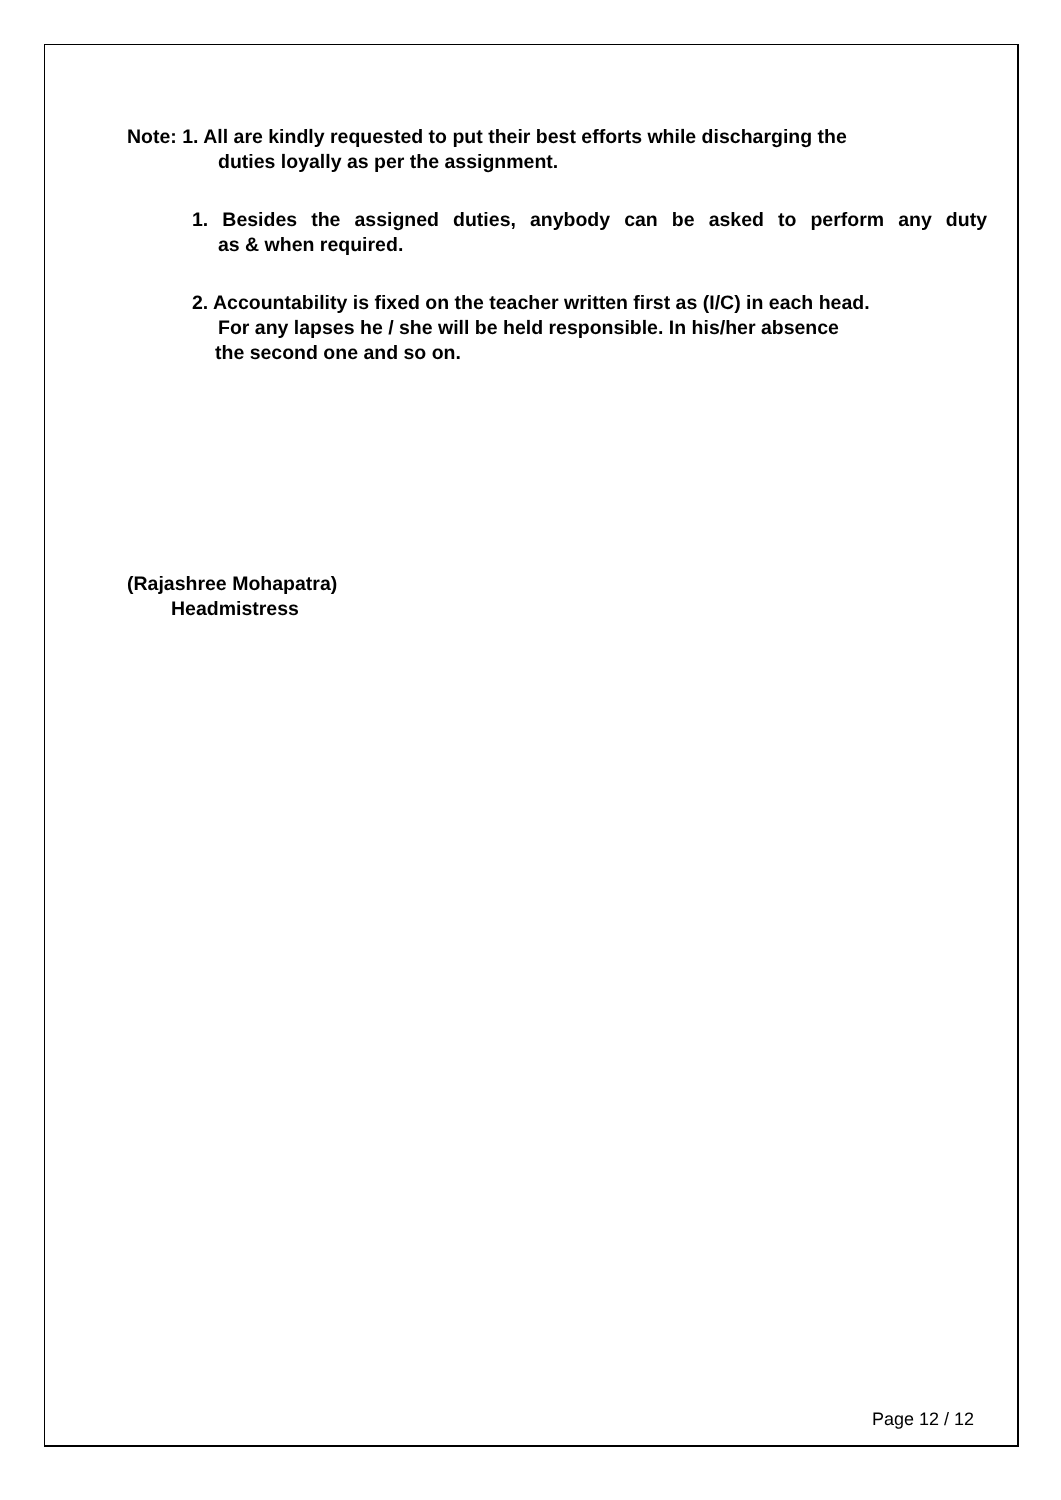Note: 1. All are kindly requested to put their best efforts while discharging the
duties loyally as per the assignment.
1. Besides the assigned duties, anybody can be asked to perform any duty
as & when required.
2. Accountability is fixed on the teacher written first as (I/C) in each head.
For any lapses he / she will be held responsible. In his/her absence
the second one and so on.
(Rajashree Mohapatra)
Headmistress
Page 12 / 12